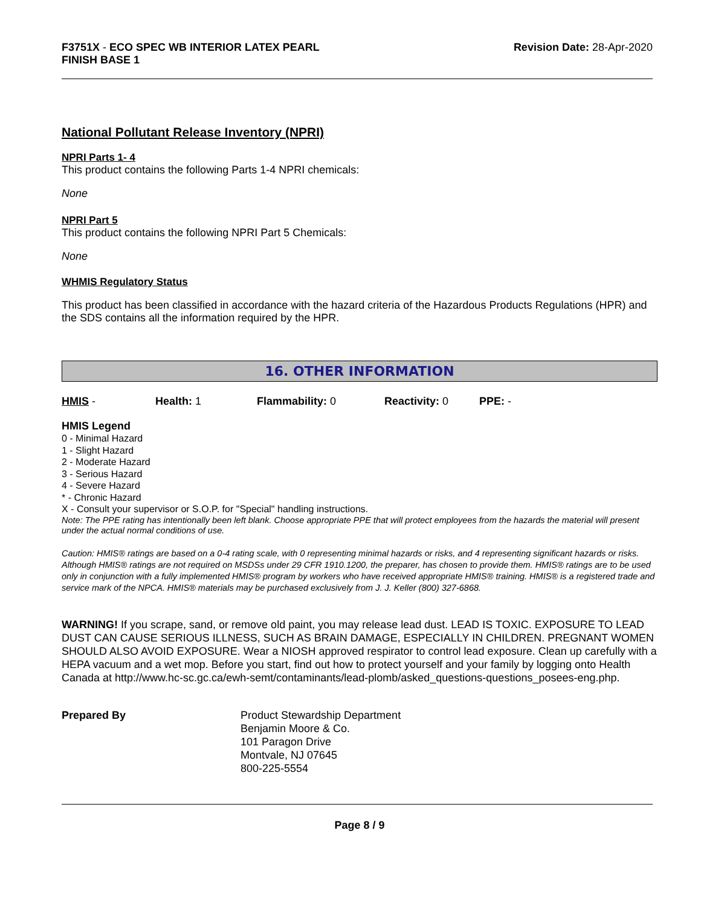F3751X - ECO SPEC WB INTERIOR LATEX PEARL
FINISH BASE 1
Revision Date: 28-Apr-2020
National Pollutant Release Inventory (NPRI)
NPRI Parts 1- 4
This product contains the following Parts 1-4 NPRI chemicals:
None
NPRI Part 5
This product contains the following NPRI Part 5 Chemicals:
None
WHMIS Regulatory Status
This product has been classified in accordance with the hazard criteria of the Hazardous Products Regulations (HPR) and the SDS contains all the information required by the HPR.
16. OTHER INFORMATION
HMIS - Health: 1 Flammability: 0 Reactivity: 0 PPE: -
HMIS Legend
0 - Minimal Hazard
1 - Slight Hazard
2 - Moderate Hazard
3 - Serious Hazard
4 - Severe Hazard
* - Chronic Hazard
X - Consult your supervisor or S.O.P. for "Special" handling instructions.
Note: The PPE rating has intentionally been left blank. Choose appropriate PPE that will protect employees from the hazards the material will present under the actual normal conditions of use.
Caution: HMIS® ratings are based on a 0-4 rating scale, with 0 representing minimal hazards or risks, and 4 representing significant hazards or risks. Although HMIS® ratings are not required on MSDSs under 29 CFR 1910.1200, the preparer, has chosen to provide them. HMIS® ratings are to be used only in conjunction with a fully implemented HMIS® program by workers who have received appropriate HMIS® training. HMIS® is a registered trade and service mark of the NPCA. HMIS® materials may be purchased exclusively from J. J. Keller (800) 327-6868.
WARNING! If you scrape, sand, or remove old paint, you may release lead dust. LEAD IS TOXIC. EXPOSURE TO LEAD DUST CAN CAUSE SERIOUS ILLNESS, SUCH AS BRAIN DAMAGE, ESPECIALLY IN CHILDREN. PREGNANT WOMEN SHOULD ALSO AVOID EXPOSURE. Wear a NIOSH approved respirator to control lead exposure. Clean up carefully with a HEPA vacuum and a wet mop. Before you start, find out how to protect yourself and your family by logging onto Health Canada at http://www.hc-sc.gc.ca/ewh-semt/contaminants/lead-plomb/asked_questions-questions_posees-eng.php.
Prepared By Product Stewardship Department
Benjamin Moore & Co.
101 Paragon Drive
Montvale, NJ 07645
800-225-5554
Page 8 / 9